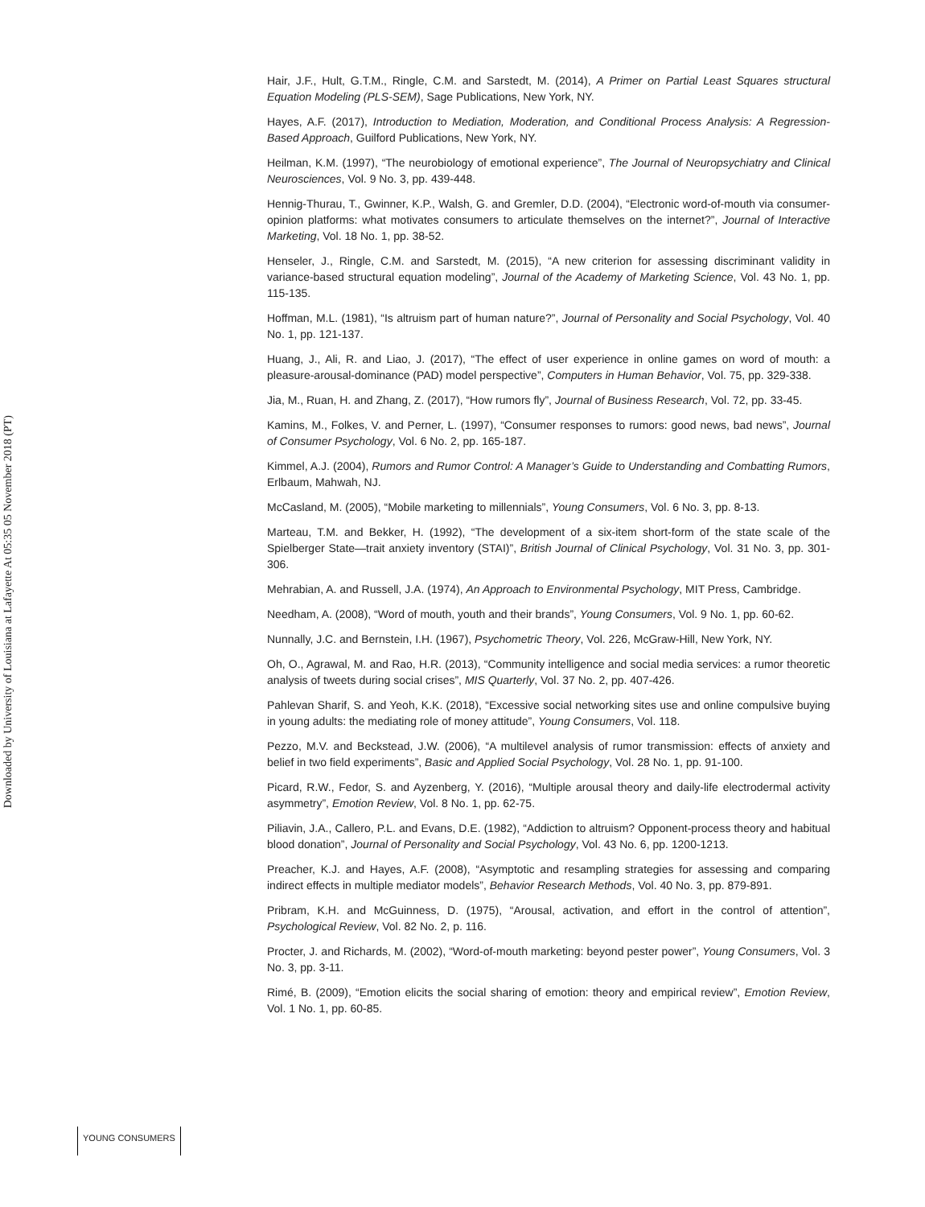Downloaded by University of Louisiana at Lafayette At 05:35 05 November 2018 (PT)
Hair, J.F., Hult, G.T.M., Ringle, C.M. and Sarstedt, M. (2014), A Primer on Partial Least Squares structural Equation Modeling (PLS-SEM), Sage Publications, New York, NY.
Hayes, A.F. (2017), Introduction to Mediation, Moderation, and Conditional Process Analysis: A Regression-Based Approach, Guilford Publications, New York, NY.
Heilman, K.M. (1997), “The neurobiology of emotional experience”, The Journal of Neuropsychiatry and Clinical Neurosciences, Vol. 9 No. 3, pp. 439-448.
Hennig-Thurau, T., Gwinner, K.P., Walsh, G. and Gremler, D.D. (2004), “Electronic word-of-mouth via consumer-opinion platforms: what motivates consumers to articulate themselves on the internet?”, Journal of Interactive Marketing, Vol. 18 No. 1, pp. 38-52.
Henseler, J., Ringle, C.M. and Sarstedt, M. (2015), “A new criterion for assessing discriminant validity in variance-based structural equation modeling”, Journal of the Academy of Marketing Science, Vol. 43 No. 1, pp. 115-135.
Hoffman, M.L. (1981), “Is altruism part of human nature?”, Journal of Personality and Social Psychology, Vol. 40 No. 1, pp. 121-137.
Huang, J., Ali, R. and Liao, J. (2017), “The effect of user experience in online games on word of mouth: a pleasure-arousal-dominance (PAD) model perspective”, Computers in Human Behavior, Vol. 75, pp. 329-338.
Jia, M., Ruan, H. and Zhang, Z. (2017), “How rumors fly”, Journal of Business Research, Vol. 72, pp. 33-45.
Kamins, M., Folkes, V. and Perner, L. (1997), “Consumer responses to rumors: good news, bad news”, Journal of Consumer Psychology, Vol. 6 No. 2, pp. 165-187.
Kimmel, A.J. (2004), Rumors and Rumor Control: A Manager’s Guide to Understanding and Combatting Rumors, Erlbaum, Mahwah, NJ.
McCasland, M. (2005), “Mobile marketing to millennials”, Young Consumers, Vol. 6 No. 3, pp. 8-13.
Marteau, T.M. and Bekker, H. (1992), “The development of a six-item short-form of the state scale of the Spielberger State—trait anxiety inventory (STAI)”, British Journal of Clinical Psychology, Vol. 31 No. 3, pp. 301-306.
Mehrabian, A. and Russell, J.A. (1974), An Approach to Environmental Psychology, MIT Press, Cambridge.
Needham, A. (2008), “Word of mouth, youth and their brands”, Young Consumers, Vol. 9 No. 1, pp. 60-62.
Nunnally, J.C. and Bernstein, I.H. (1967), Psychometric Theory, Vol. 226, McGraw-Hill, New York, NY.
Oh, O., Agrawal, M. and Rao, H.R. (2013), “Community intelligence and social media services: a rumor theoretic analysis of tweets during social crises”, MIS Quarterly, Vol. 37 No. 2, pp. 407-426.
Pahlevan Sharif, S. and Yeoh, K.K. (2018), “Excessive social networking sites use and online compulsive buying in young adults: the mediating role of money attitude”, Young Consumers, Vol. 118.
Pezzo, M.V. and Beckstead, J.W. (2006), “A multilevel analysis of rumor transmission: effects of anxiety and belief in two field experiments”, Basic and Applied Social Psychology, Vol. 28 No. 1, pp. 91-100.
Picard, R.W., Fedor, S. and Ayzenberg, Y. (2016), “Multiple arousal theory and daily-life electrodermal activity asymmetry”, Emotion Review, Vol. 8 No. 1, pp. 62-75.
Piliavin, J.A., Callero, P.L. and Evans, D.E. (1982), “Addiction to altruism? Opponent-process theory and habitual blood donation”, Journal of Personality and Social Psychology, Vol. 43 No. 6, pp. 1200-1213.
Preacher, K.J. and Hayes, A.F. (2008), “Asymptotic and resampling strategies for assessing and comparing indirect effects in multiple mediator models”, Behavior Research Methods, Vol. 40 No. 3, pp. 879-891.
Pribram, K.H. and McGuinness, D. (1975), “Arousal, activation, and effort in the control of attention”, Psychological Review, Vol. 82 No. 2, p. 116.
Procter, J. and Richards, M. (2002), “Word-of-mouth marketing: beyond pester power”, Young Consumers, Vol. 3 No. 3, pp. 3-11.
Rimé, B. (2009), “Emotion elicits the social sharing of emotion: theory and empirical review”, Emotion Review, Vol. 1 No. 1, pp. 60-85.
YOUNG CONSUMERS